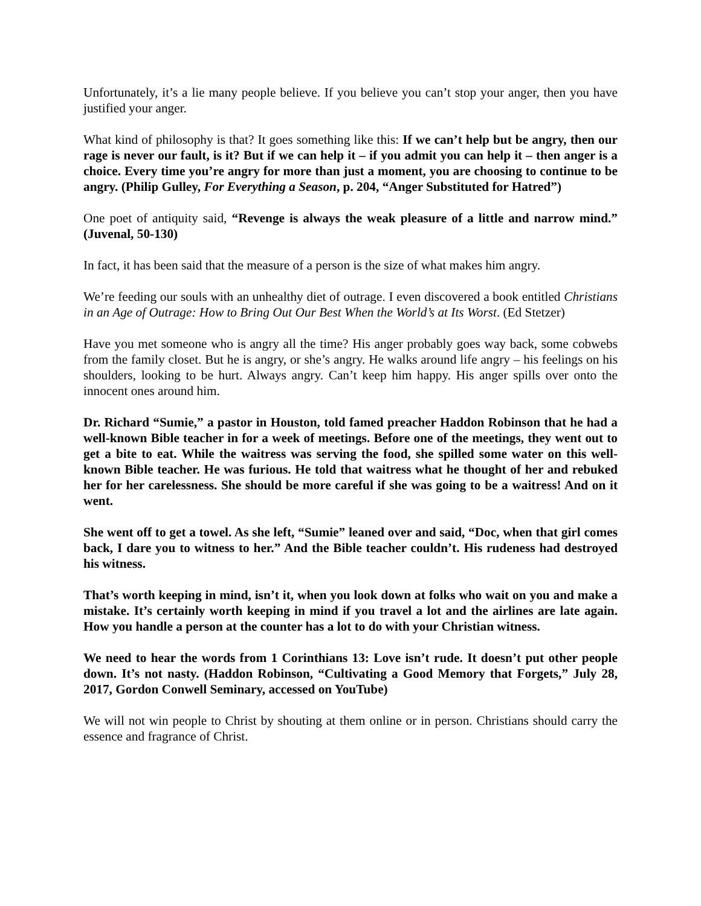Unfortunately, it’s a lie many people believe. If you believe you can’t stop your anger, then you have justified your anger.
What kind of philosophy is that? It goes something like this: If we can’t help but be angry, then our rage is never our fault, is it? But if we can help it – if you admit you can help it – then anger is a choice. Every time you’re angry for more than just a moment, you are choosing to continue to be angry. (Philip Gulley, For Everything a Season, p. 204, “Anger Substituted for Hatred”)
One poet of antiquity said, “Revenge is always the weak pleasure of a little and narrow mind.” (Juvenal, 50-130)
In fact, it has been said that the measure of a person is the size of what makes him angry.
We’re feeding our souls with an unhealthy diet of outrage. I even discovered a book entitled Christians in an Age of Outrage: How to Bring Out Our Best When the World’s at Its Worst. (Ed Stetzer)
Have you met someone who is angry all the time? His anger probably goes way back, some cobwebs from the family closet. But he is angry, or she’s angry. He walks around life angry – his feelings on his shoulders, looking to be hurt. Always angry. Can’t keep him happy. His anger spills over onto the innocent ones around him.
Dr. Richard “Sumie,” a pastor in Houston, told famed preacher Haddon Robinson that he had a well-known Bible teacher in for a week of meetings. Before one of the meetings, they went out to get a bite to eat. While the waitress was serving the food, she spilled some water on this well-known Bible teacher. He was furious. He told that waitress what he thought of her and rebuked her for her carelessness. She should be more careful if she was going to be a waitress! And on it went.
She went off to get a towel. As she left, “Sumie” leaned over and said, “Doc, when that girl comes back, I dare you to witness to her.” And the Bible teacher couldn’t. His rudeness had destroyed his witness.
That’s worth keeping in mind, isn’t it, when you look down at folks who wait on you and make a mistake. It’s certainly worth keeping in mind if you travel a lot and the airlines are late again. How you handle a person at the counter has a lot to do with your Christian witness.
We need to hear the words from 1 Corinthians 13: Love isn’t rude. It doesn’t put other people down. It’s not nasty. (Haddon Robinson, “Cultivating a Good Memory that Forgets,” July 28, 2017, Gordon Conwell Seminary, accessed on YouTube)
We will not win people to Christ by shouting at them online or in person. Christians should carry the essence and fragrance of Christ.